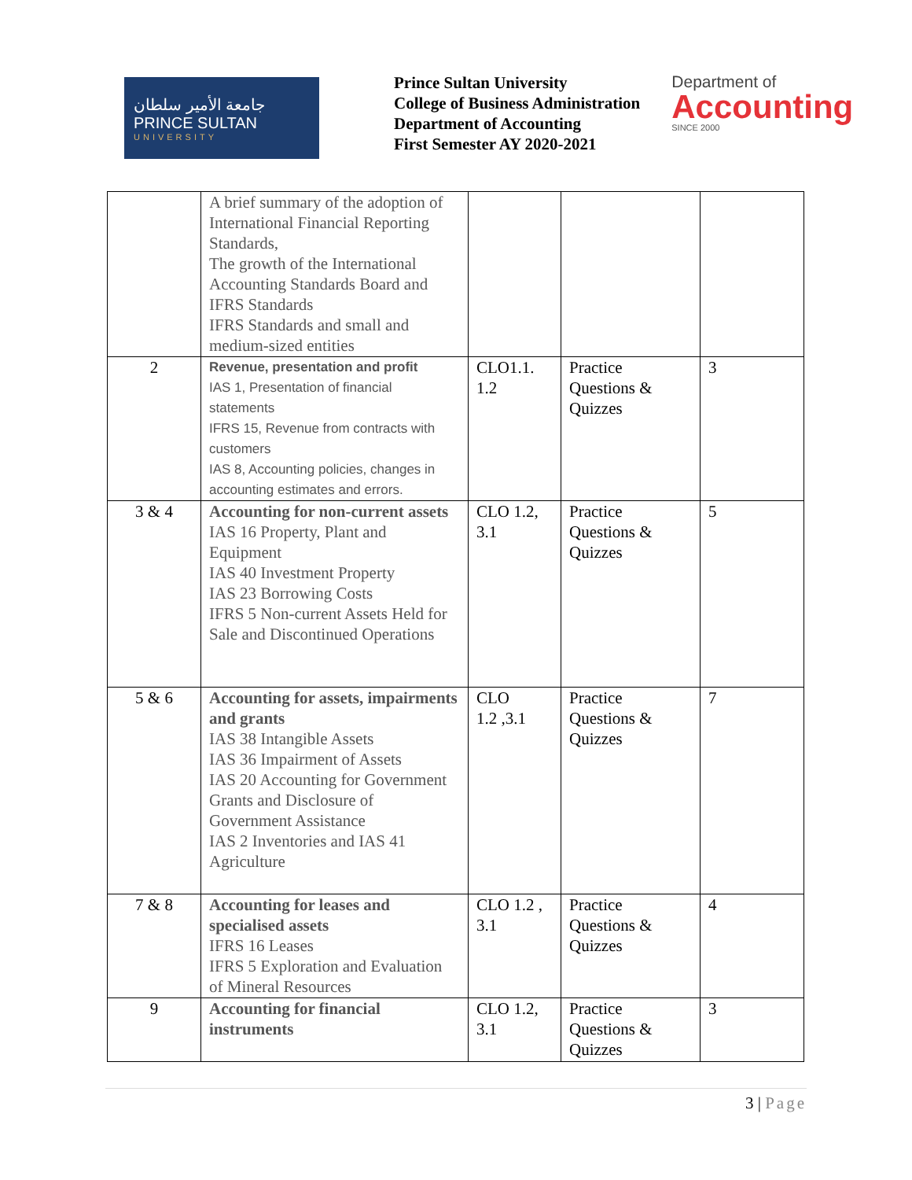جامعة الأمير سلطان
PRINCE SULTAN
UNIVERSITY
Prince Sultan University
College of Business Administration
Department of Accounting
First Semester AY 2020-2021
Department of
Accounting
SINCE 2000
| | A brief summary of the adoption of International Financial Reporting Standards, The growth of the International Accounting Standards Board and IFRS Standards IFRS Standards and small and medium-sized entities | | | |
| 2 | Revenue, presentation and profit IAS 1, Presentation of financial statements IFRS 15, Revenue from contracts with customers IAS 8, Accounting policies, changes in accounting estimates and errors. | CLO1.1. 1.2 | Practice Questions & Quizzes | 3 |
| 3 & 4 | Accounting for non-current assets IAS 16 Property, Plant and Equipment IAS 40 Investment Property IAS 23 Borrowing Costs IFRS 5 Non-current Assets Held for Sale and Discontinued Operations | CLO 1.2, 3.1 | Practice Questions & Quizzes | 5 |
| 5 & 6 | Accounting for assets, impairments and grants IAS 38 Intangible Assets IAS 36 Impairment of Assets IAS 20 Accounting for Government Grants and Disclosure of Government Assistance IAS 2 Inventories and IAS 41 Agriculture | CLO 1.2 ,3.1 | Practice Questions & Quizzes | 7 |
| 7 & 8 | Accounting for leases and specialised assets IFRS 16 Leases IFRS 5 Exploration and Evaluation of Mineral Resources | CLO 1.2 , 3.1 | Practice Questions & Quizzes | 4 |
| 9 | Accounting for financial instruments | CLO 1.2, 3.1 | Practice Questions & Quizzes | 3 |
3 | Page